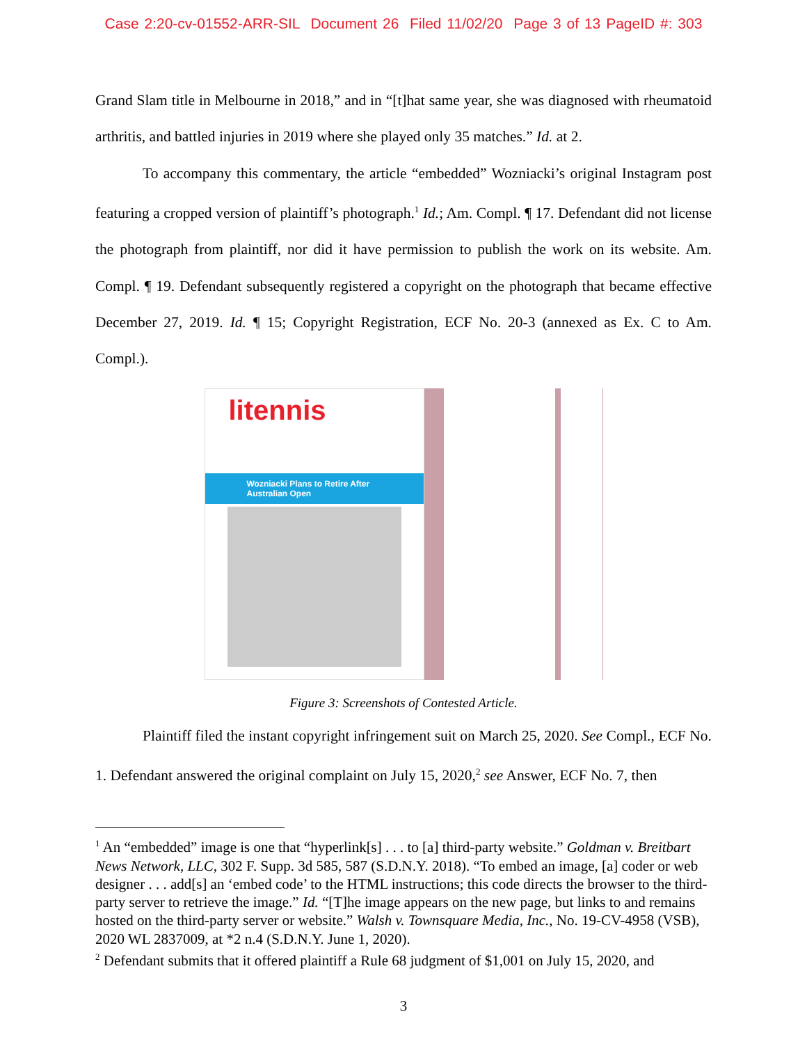Case 2:20-cv-01552-ARR-SIL Document 26 Filed 11/02/20 Page 3 of 13 PageID #: 303
Grand Slam title in Melbourne in 2018,” and in “[t]hat same year, she was diagnosed with rheumatoid arthritis, and battled injuries in 2019 where she played only 35 matches.” Id. at 2.
To accompany this commentary, the article “embedded” Wozniacki’s original Instagram post featuring a cropped version of plaintiff’s photograph.<sup>1</sup> Id.; Am. Compl. ¶ 17. Defendant did not license the photograph from plaintiff, nor did it have permission to publish the work on its website. Am. Compl. ¶ 19. Defendant subsequently registered a copyright on the photograph that became effective December 27, 2019. Id. ¶ 15; Copyright Registration, ECF No. 20-3 (annexed as Ex. C to Am. Compl.).
litennis
Wozniacki Plans to Retire After Australian Open
Figure 3: Screenshots of Contested Article.
Plaintiff filed the instant copyright infringement suit on March 25, 2020. See Compl., ECF No. 1. Defendant answered the original complaint on July 15, 2020,<sup>2</sup> see Answer, ECF No. 7, then
<sup>1</sup> An “embedded” image is one that “hyperlink[s] . . . to [a] third-party website.” Goldman v. Breitbart News Network, LLC, 302 F. Supp. 3d 585, 587 (S.D.N.Y. 2018). “To embed an image, [a] coder or web designer . . . add[s] an ‘embed code’ to the HTML instructions; this code directs the browser to the third-party server to retrieve the image.” Id. “[T]he image appears on the new page, but links to and remains hosted on the third-party server or website.” Walsh v. Townsquare Media, Inc., No. 19-CV-4958 (VSB), 2020 WL 2837009, at *2 n.4 (S.D.N.Y. June 1, 2020).
<sup>2</sup> Defendant submits that it offered plaintiff a Rule 68 judgment of $1,001 on July 15, 2020, and
3